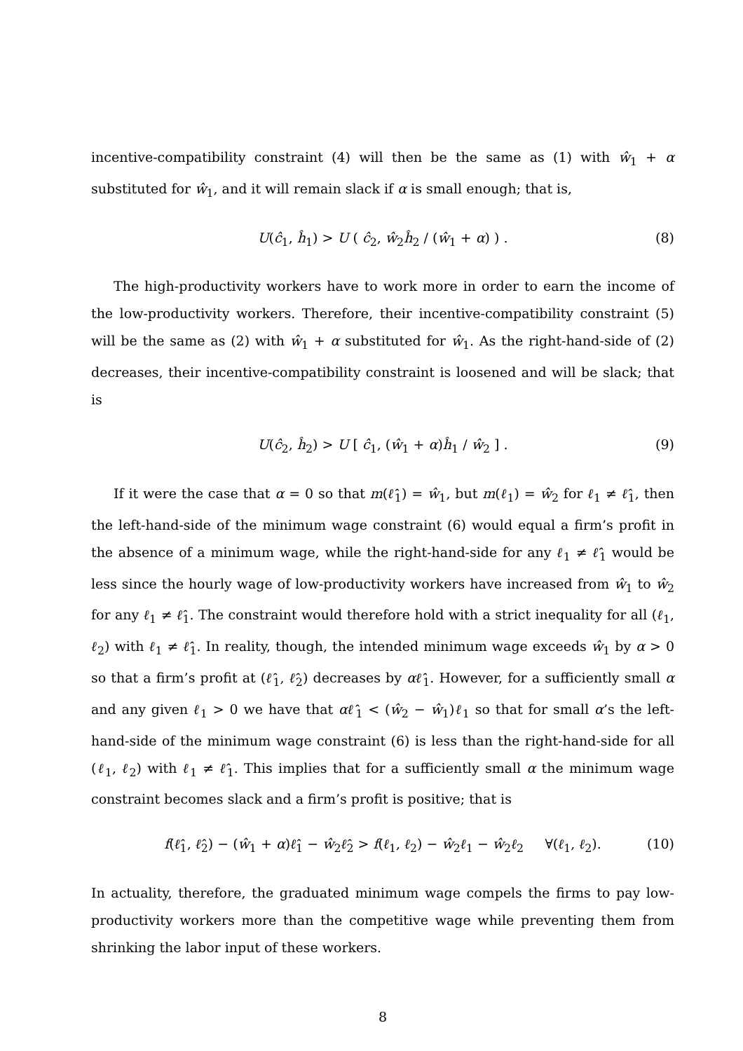incentive-compatibility constraint (4) will then be the same as (1) with ŵ<sub>1</sub> + α substituted for ŵ<sub>1</sub>, and it will remain slack if α is small enough; that is,
U(ĉ<sub>1</sub>, ĥ<sub>1</sub>) > U ( ĉ<sub>2</sub>, ŵ<sub>2</sub>ĥ<sub>2</sub> / (ŵ<sub>1</sub> + α) ) . (8)
The high-productivity workers have to work more in order to earn the income of the low-productivity workers. Therefore, their incentive-compatibility constraint (5) will be the same as (2) with ŵ<sub>1</sub> + α substituted for ŵ<sub>1</sub>. As the right-hand-side of (2) decreases, their incentive-compatibility constraint is loosened and will be slack; that is
U(ĉ<sub>2</sub>, ĥ<sub>2</sub>) > U [ ĉ<sub>1</sub>, (ŵ<sub>1</sub> + α)ĥ<sub>1</sub> / ŵ<sub>2</sub> ] . (9)
If it were the case that α = 0 so that m(ℓ̂<sub>1</sub>) = ŵ<sub>1</sub>, but m(ℓ<sub>1</sub>) = ŵ<sub>2</sub> for ℓ<sub>1</sub> ≠ ℓ̂<sub>1</sub>, then the left-hand-side of the minimum wage constraint (6) would equal a firm’s profit in the absence of a minimum wage, while the right-hand-side for any ℓ<sub>1</sub> ≠ ℓ̂<sub>1</sub> would be less since the hourly wage of low-productivity workers have increased from ŵ<sub>1</sub> to ŵ<sub>2</sub> for any ℓ<sub>1</sub> ≠ ℓ̂<sub>1</sub>. The constraint would therefore hold with a strict inequality for all (ℓ<sub>1</sub>, ℓ<sub>2</sub>) with ℓ<sub>1</sub> ≠ ℓ̂<sub>1</sub>. In reality, though, the intended minimum wage exceeds ŵ<sub>1</sub> by α > 0 so that a firm’s profit at (ℓ̂<sub>1</sub>, ℓ̂<sub>2</sub>) decreases by αℓ̂<sub>1</sub>. However, for a sufficiently small α and any given ℓ<sub>1</sub> > 0 we have that αℓ̂<sub>1</sub> < (ŵ<sub>2</sub> − ŵ<sub>1</sub>)ℓ<sub>1</sub> so that for small α’s the left-hand-side of the minimum wage constraint (6) is less than the right-hand-side for all (ℓ<sub>1</sub>, ℓ<sub>2</sub>) with ℓ<sub>1</sub> ≠ ℓ̂<sub>1</sub>. This implies that for a sufficiently small α the minimum wage constraint becomes slack and a firm’s profit is positive; that is
f(ℓ̂<sub>1</sub>, ℓ̂<sub>2</sub>) − (ŵ<sub>1</sub> + α)ℓ̂<sub>1</sub> − ŵ<sub>2</sub>ℓ̂<sub>2</sub> > f(ℓ<sub>1</sub>, ℓ<sub>2</sub>) − ŵ<sub>2</sub>ℓ<sub>1</sub> − ŵ<sub>2</sub>ℓ<sub>2</sub> ∀(ℓ<sub>1</sub>, ℓ<sub>2</sub>). (10)
In actuality, therefore, the graduated minimum wage compels the firms to pay low-productivity workers more than the competitive wage while preventing them from shrinking the labor input of these workers.
8